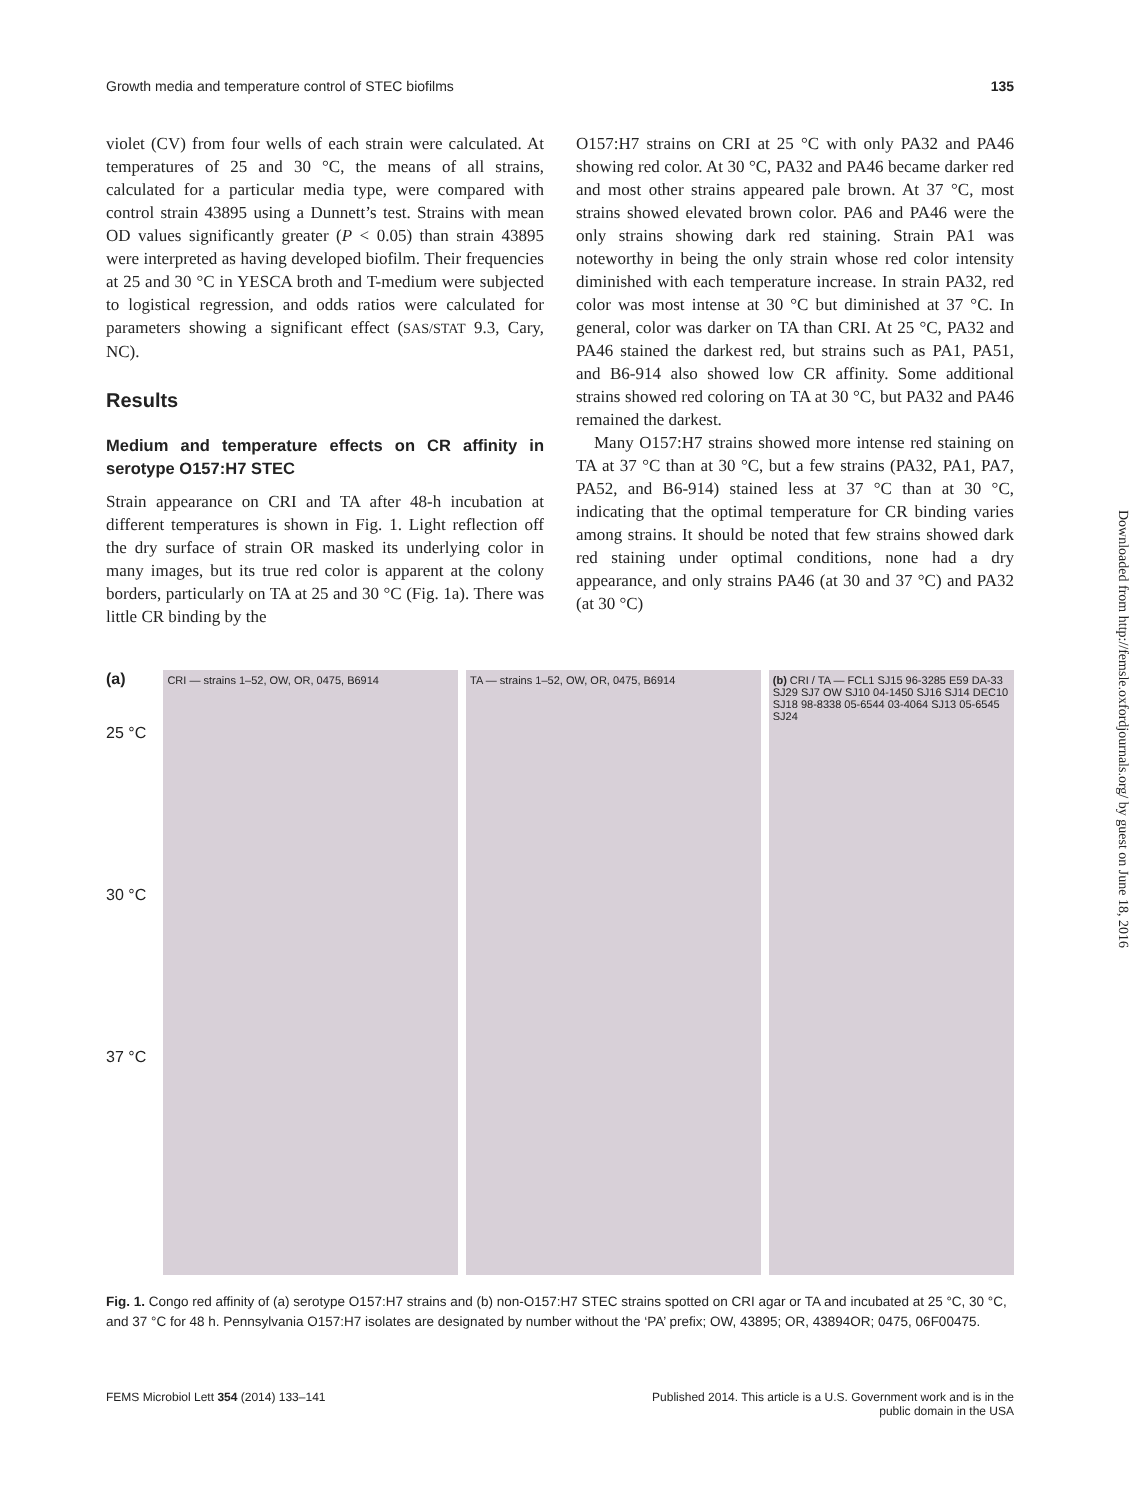Growth media and temperature control of STEC biofilms 135
violet (CV) from four wells of each strain were calculated. At temperatures of 25 and 30 °C, the means of all strains, calculated for a particular media type, were compared with control strain 43895 using a Dunnett’s test. Strains with mean OD values significantly greater (P < 0.05) than strain 43895 were interpreted as having developed biofilm. Their frequencies at 25 and 30 °C in YESCA broth and T-medium were subjected to logistical regression, and odds ratios were calculated for parameters showing a significant effect (SAS/STAT 9.3, Cary, NC).
Results
Medium and temperature effects on CR affinity in serotype O157:H7 STEC
Strain appearance on CRI and TA after 48-h incubation at different temperatures is shown in Fig. 1. Light reflection off the dry surface of strain OR masked its underlying color in many images, but its true red color is apparent at the colony borders, particularly on TA at 25 and 30 °C (Fig. 1a). There was little CR binding by the
O157:H7 strains on CRI at 25 °C with only PA32 and PA46 showing red color. At 30 °C, PA32 and PA46 became darker red and most other strains appeared pale brown. At 37 °C, most strains showed elevated brown color. PA6 and PA46 were the only strains showing dark red staining. Strain PA1 was noteworthy in being the only strain whose red color intensity diminished with each temperature increase. In strain PA32, red color was most intense at 30 °C but diminished at 37 °C. In general, color was darker on TA than CRI. At 25 °C, PA32 and PA46 stained the darkest red, but strains such as PA1, PA51, and B6-914 also showed low CR affinity. Some additional strains showed red coloring on TA at 30 °C, but PA32 and PA46 remained the darkest.
Many O157:H7 strains showed more intense red staining on TA at 37 °C than at 30 °C, but a few strains (PA32, PA1, PA7, PA52, and B6-914) stained less at 37 °C than at 30 °C, indicating that the optimal temperature for CR binding varies among strains. It should be noted that few strains showed dark red staining under optimal conditions, none had a dry appearance, and only strains PA46 (at 30 and 37 °C) and PA32 (at 30 °C)
(a)
25 °C
30 °C
37 °C
CRI — strains 1–52, OW, OR, 0475, B6914 TA — strains 1–52, OW, OR, 0475, B6914 (b) CRI / TA — FCL1 SJ15 96-3285 E59 DA-33 SJ29 SJ7 OW SJ10 04-1450 SJ16 SJ14 DEC10 SJ18 98-8338 05-6544 03-4064 SJ13 05-6545 SJ24
Fig. 1. Congo red affinity of (a) serotype O157:H7 strains and (b) non-O157:H7 STEC strains spotted on CRI agar or TA and incubated at 25 °C, 30 °C, and 37 °C for 48 h. Pennsylvania O157:H7 isolates are designated by number without the ‘PA’ prefix; OW, 43895; OR, 43894OR; 0475, 06F00475.
FEMS Microbiol Lett 354 (2014) 133–141 Published 2014. This article is a U.S. Government work and is in the
public domain in the USA
Downloaded from http://femsle.oxfordjournals.org/ by guest on June 18, 2016